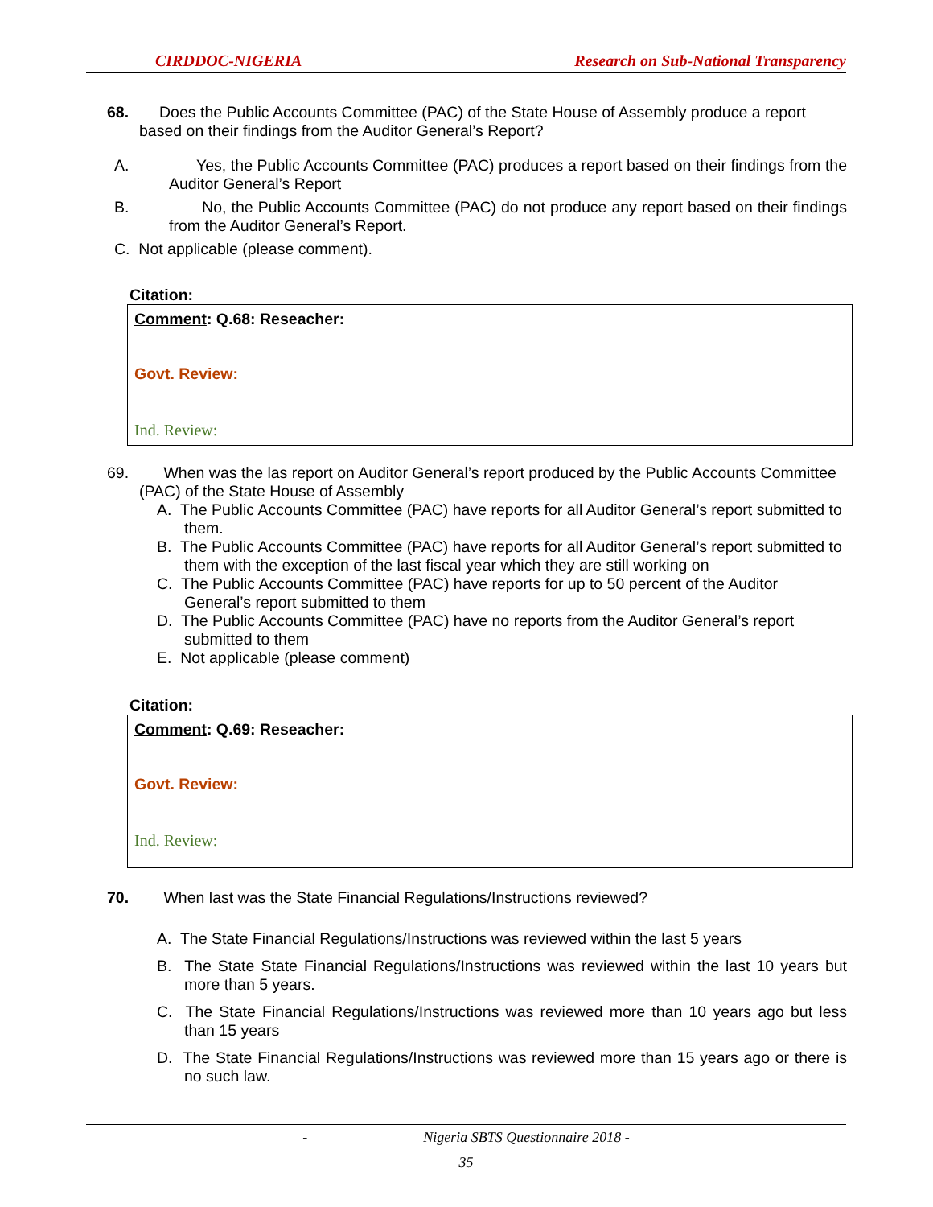CIRDDOC-NIGERIA Research on Sub-National Transparency
68. Does the Public Accounts Committee (PAC) of the State House of Assembly produce a report based on their findings from the Auditor General’s Report?
A. Yes, the Public Accounts Committee (PAC) produces a report based on their findings from the Auditor General’s Report
B. No, the Public Accounts Committee (PAC) do not produce any report based on their findings from the Auditor General’s Report.
C. Not applicable (please comment).
Citation:
Comment: Q.68: Reseacher:
Govt. Review:
Ind. Review:
69. When was the las report on Auditor General’s report produced by the Public Accounts Committee (PAC) of the State House of Assembly
A. The Public Accounts Committee (PAC) have reports for all Auditor General’s report submitted to them.
B. The Public Accounts Committee (PAC) have reports for all Auditor General’s report submitted to them with the exception of the last fiscal year which they are still working on
C. The Public Accounts Committee (PAC) have reports for up to 50 percent of the Auditor General’s report submitted to them
D. The Public Accounts Committee (PAC) have no reports from the Auditor General’s report submitted to them
E. Not applicable (please comment)
Citation:
Comment: Q.69: Reseacher:
Govt. Review:
Ind. Review:
70. When last was the State Financial Regulations/Instructions reviewed?
A. The State Financial Regulations/Instructions was reviewed within the last 5 years
B. The State State Financial Regulations/Instructions was reviewed within the last 10 years but more than 5 years.
C. The State Financial Regulations/Instructions was reviewed more than 10 years ago but less than 15 years
D. The State Financial Regulations/Instructions was reviewed more than 15 years ago or there is no such law.
- Nigeria SBTS Questionnaire 2018 -
35